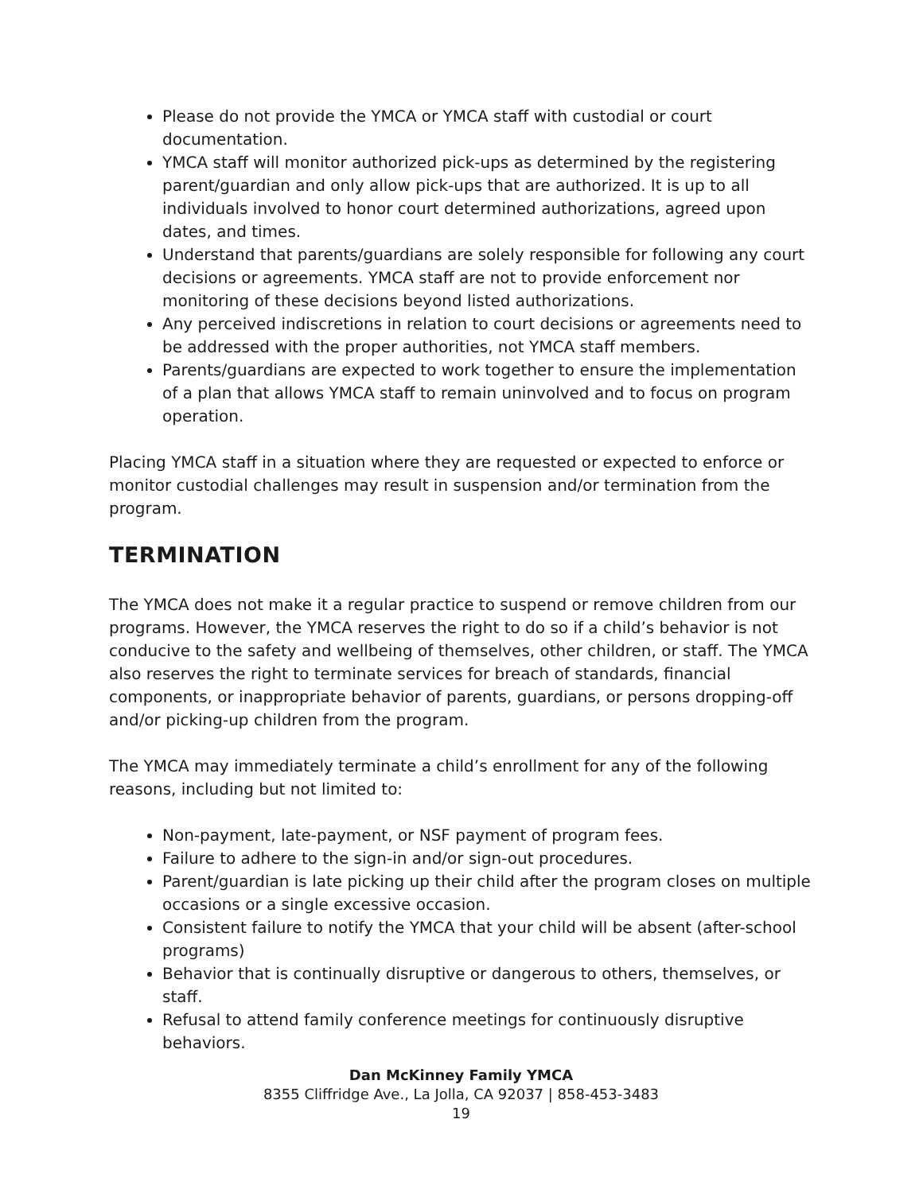Please do not provide the YMCA or YMCA staff with custodial or court documentation.
YMCA staff will monitor authorized pick-ups as determined by the registering parent/guardian and only allow pick-ups that are authorized. It is up to all individuals involved to honor court determined authorizations, agreed upon dates, and times.
Understand that parents/guardians are solely responsible for following any court decisions or agreements. YMCA staff are not to provide enforcement nor monitoring of these decisions beyond listed authorizations.
Any perceived indiscretions in relation to court decisions or agreements need to be addressed with the proper authorities, not YMCA staff members.
Parents/guardians are expected to work together to ensure the implementation of a plan that allows YMCA staff to remain uninvolved and to focus on program operation.
Placing YMCA staff in a situation where they are requested or expected to enforce or monitor custodial challenges may result in suspension and/or termination from the program.
TERMINATION
The YMCA does not make it a regular practice to suspend or remove children from our programs. However, the YMCA reserves the right to do so if a child’s behavior is not conducive to the safety and wellbeing of themselves, other children, or staff. The YMCA also reserves the right to terminate services for breach of standards, financial components, or inappropriate behavior of parents, guardians, or persons dropping-off and/or picking-up children from the program.
The YMCA may immediately terminate a child’s enrollment for any of the following reasons, including but not limited to:
Non-payment, late-payment, or NSF payment of program fees.
Failure to adhere to the sign-in and/or sign-out procedures.
Parent/guardian is late picking up their child after the program closes on multiple occasions or a single excessive occasion.
Consistent failure to notify the YMCA that your child will be absent (after-school programs)
Behavior that is continually disruptive or dangerous to others, themselves, or staff.
Refusal to attend family conference meetings for continuously disruptive behaviors.
Dan McKinney Family YMCA
8355 Cliffridge Ave., La Jolla, CA 92037 | 858-453-3483
19